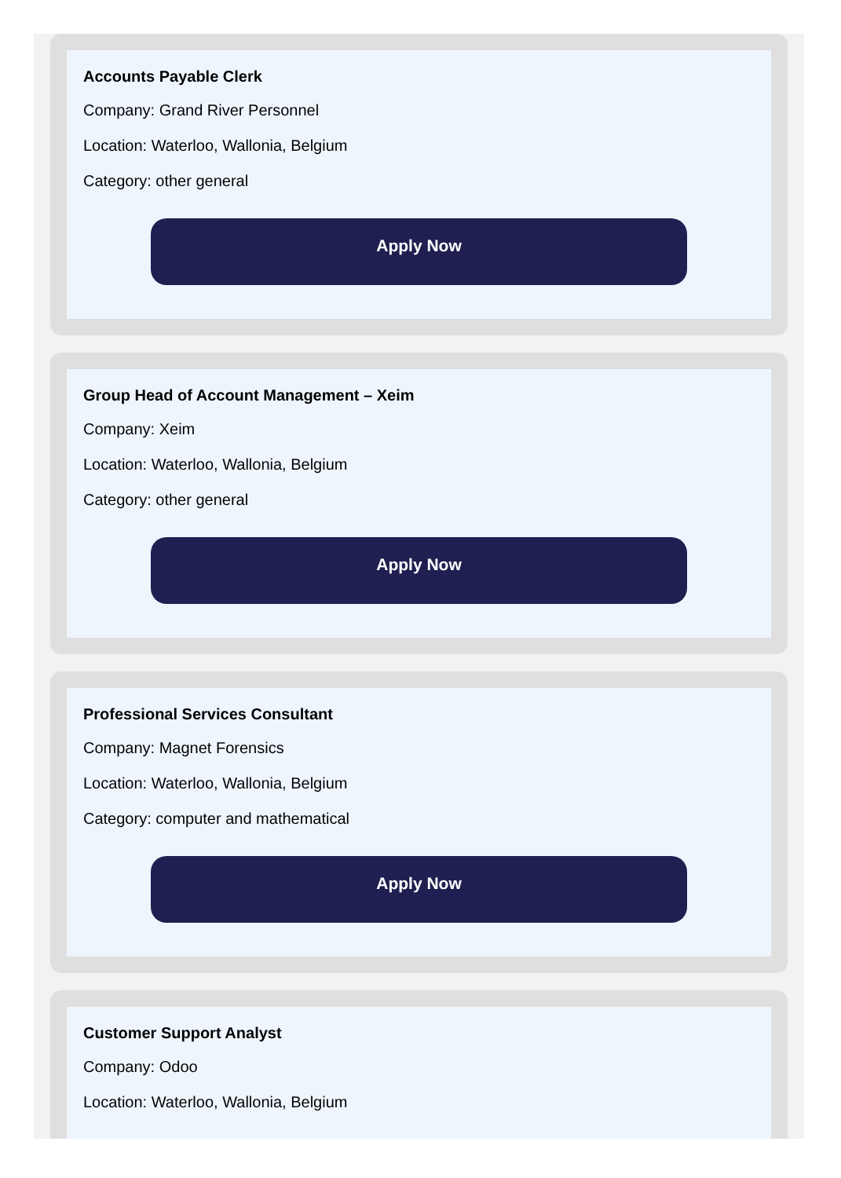Accounts Payable Clerk
Company: Grand River Personnel
Location: Waterloo, Wallonia, Belgium
Category: other general
Apply Now
Group Head of Account Management – Xeim
Company: Xeim
Location: Waterloo, Wallonia, Belgium
Category: other general
Apply Now
Professional Services Consultant
Company: Magnet Forensics
Location: Waterloo, Wallonia, Belgium
Category: computer and mathematical
Apply Now
Customer Support Analyst
Company: Odoo
Location: Waterloo, Wallonia, Belgium